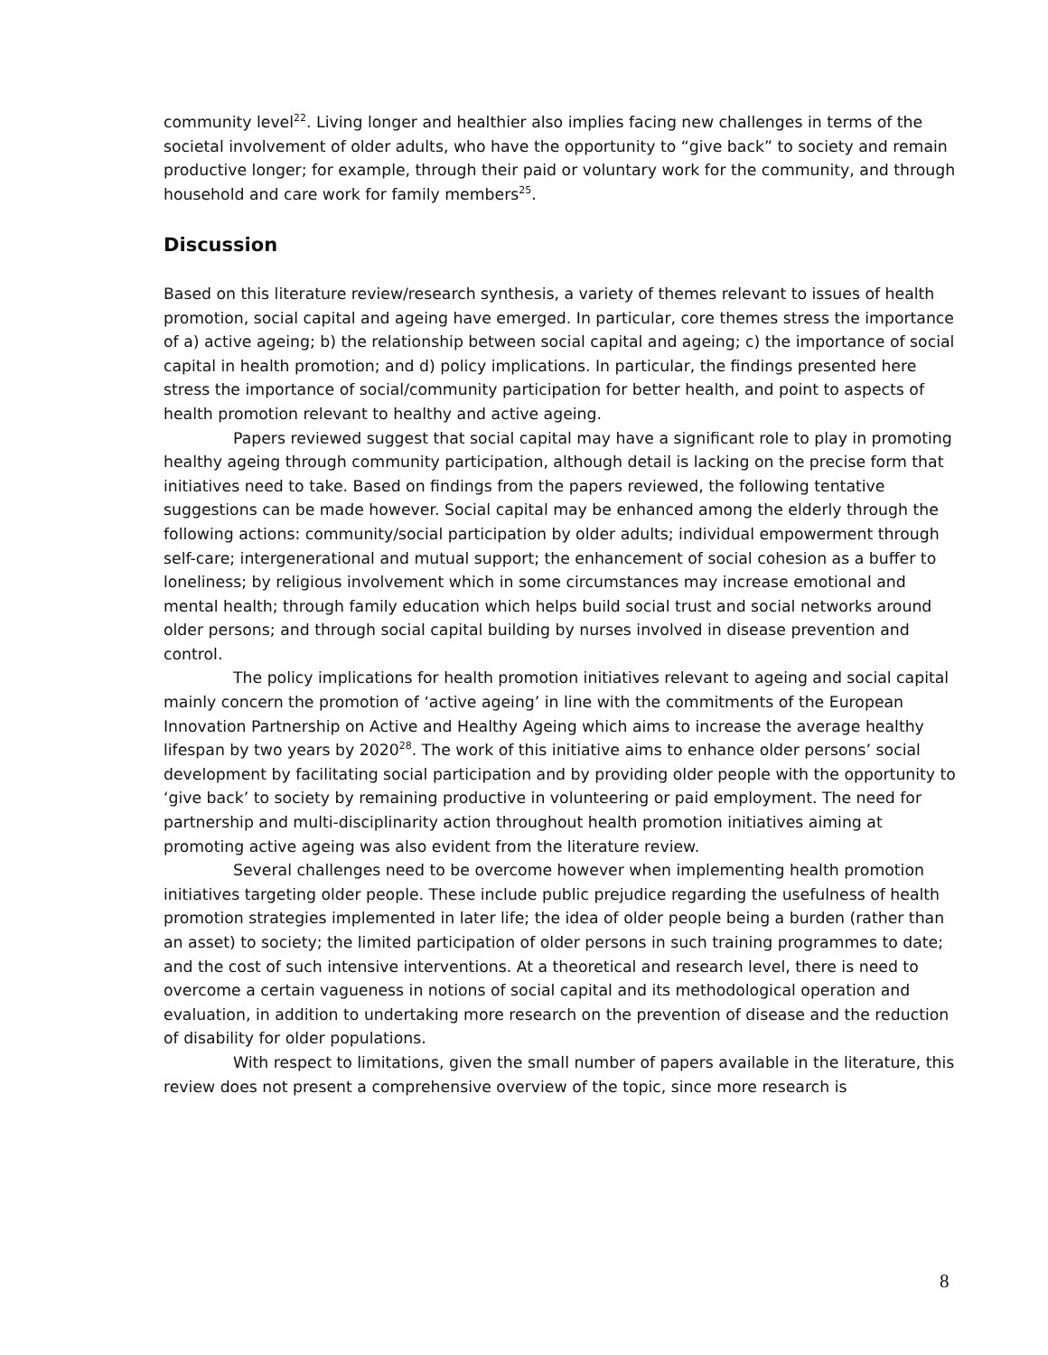community level<sup>22</sup>. Living longer and healthier also implies facing new challenges in terms of the societal involvement of older adults, who have the opportunity to “give back” to society and remain productive longer; for example, through their paid or voluntary work for the community, and through household and care work for family members<sup>25</sup>.
Discussion
Based on this literature review/research synthesis, a variety of themes relevant to issues of health promotion, social capital and ageing have emerged. In particular, core themes stress the importance of a) active ageing; b) the relationship between social capital and ageing; c) the importance of social capital in health promotion; and d) policy implications. In particular, the findings presented here stress the importance of social/community participation for better health, and point to aspects of health promotion relevant to healthy and active ageing.
Papers reviewed suggest that social capital may have a significant role to play in promoting healthy ageing through community participation, although detail is lacking on the precise form that initiatives need to take. Based on findings from the papers reviewed, the following tentative suggestions can be made however. Social capital may be enhanced among the elderly through the following actions: community/social participation by older adults; individual empowerment through self-care; intergenerational and mutual support; the enhancement of social cohesion as a buffer to loneliness; by religious involvement which in some circumstances may increase emotional and mental health; through family education which helps build social trust and social networks around older persons; and through social capital building by nurses involved in disease prevention and control.
The policy implications for health promotion initiatives relevant to ageing and social capital mainly concern the promotion of ‘active ageing’ in line with the commitments of the European Innovation Partnership on Active and Healthy Ageing which aims to increase the average healthy lifespan by two years by 2020<sup>28</sup>. The work of this initiative aims to enhance older persons’ social development by facilitating social participation and by providing older people with the opportunity to ‘give back’ to society by remaining productive in volunteering or paid employment. The need for partnership and multi-disciplinarity action throughout health promotion initiatives aiming at promoting active ageing was also evident from the literature review.
Several challenges need to be overcome however when implementing health promotion initiatives targeting older people. These include public prejudice regarding the usefulness of health promotion strategies implemented in later life; the idea of older people being a burden (rather than an asset) to society; the limited participation of older persons in such training programmes to date; and the cost of such intensive interventions. At a theoretical and research level, there is need to overcome a certain vagueness in notions of social capital and its methodological operation and evaluation, in addition to undertaking more research on the prevention of disease and the reduction of disability for older populations.
With respect to limitations, given the small number of papers available in the literature, this review does not present a comprehensive overview of the topic, since more research is
8